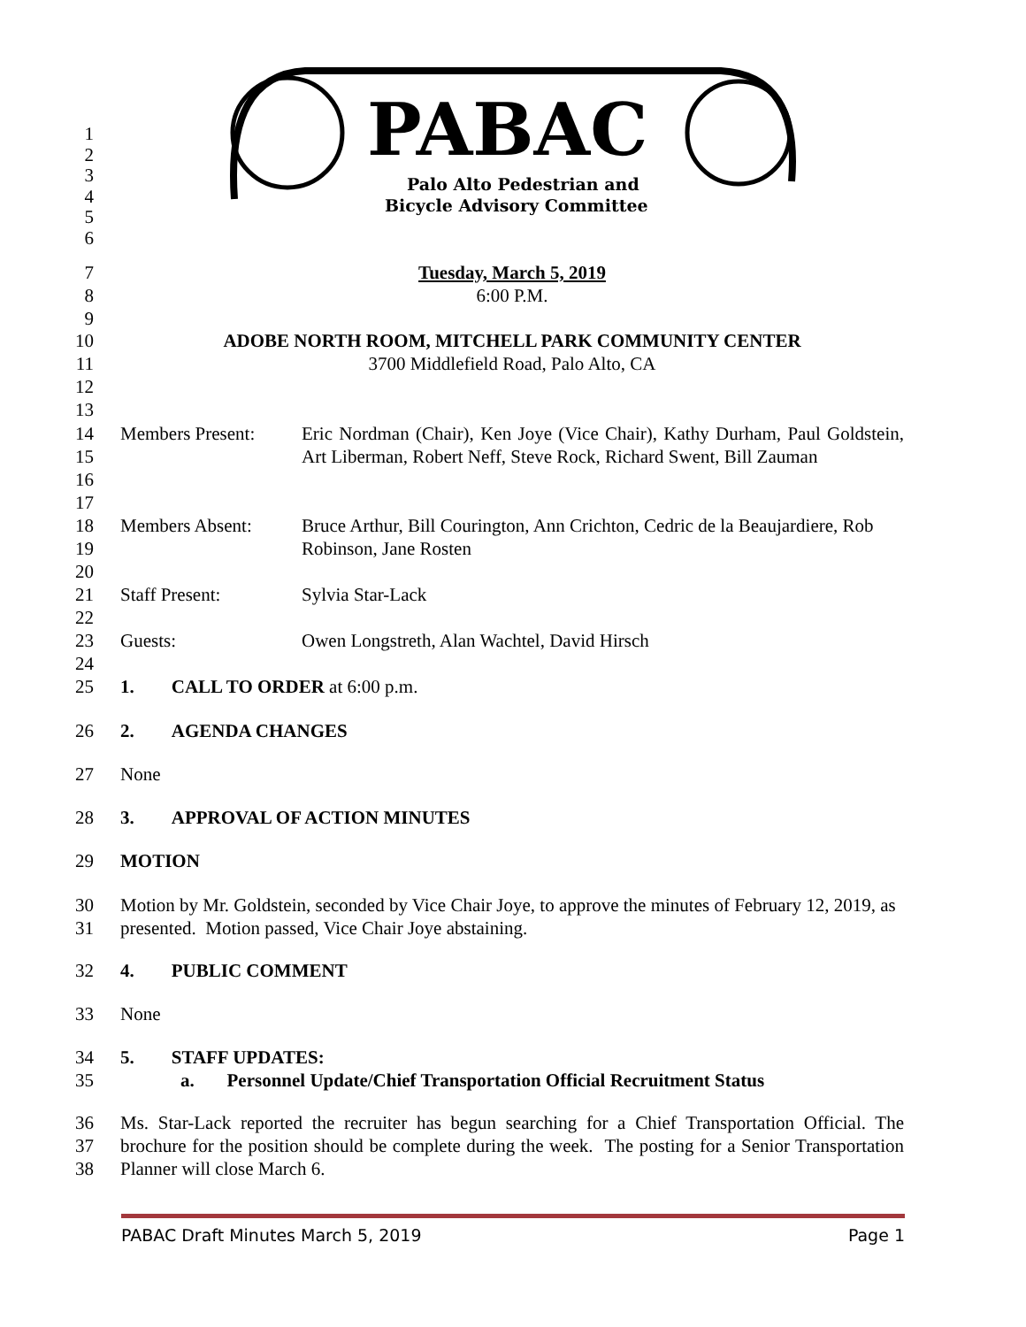PABAC
Palo Alto Pedestrian and
Bicycle Advisory Committee
1
2
3
4
5
6
7
8
9 Tuesday, March 5, 2019
6:00 P.M.
10
11
12
13 ADOBE NORTH ROOM, MITCHELL PARK COMMUNITY CENTER
3700 Middlefield Road, Palo Alto, CA
14
15
16
17 Members Present: Eric Nordman (Chair), Ken Joye (Vice Chair), Kathy Durham, Paul Goldstein, Art Liberman, Robert Neff, Steve Rock, Richard Swent, Bill Zauman
18
19
20 Members Absent: Bruce Arthur, Bill Courington, Ann Crichton, Cedric de la Beaujardiere, Rob Robinson, Jane Rosten
21
22 Staff Present: Sylvia Star-Lack
23
24 Guests: Owen Longstreth, Alan Wachtel, David Hirsch
25 1. CALL TO ORDER at 6:00 p.m.
26 2. AGENDA CHANGES
27 None
28 3. APPROVAL OF ACTION MINUTES
29 MOTION
30
31 Motion by Mr. Goldstein, seconded by Vice Chair Joye, to approve the minutes of February 12, 2019, as presented. Motion passed, Vice Chair Joye abstaining.
32 4. PUBLIC COMMENT
33 None
34
35 5. STAFF UPDATES:
a. Personnel Update/Chief Transportation Official Recruitment Status
36
37
38 Ms. Star-Lack reported the recruiter has begun searching for a Chief Transportation Official. The brochure for the position should be complete during the week. The posting for a Senior Transportation Planner will close March 6.
PABAC Draft Minutes March 5, 2019 Page 1